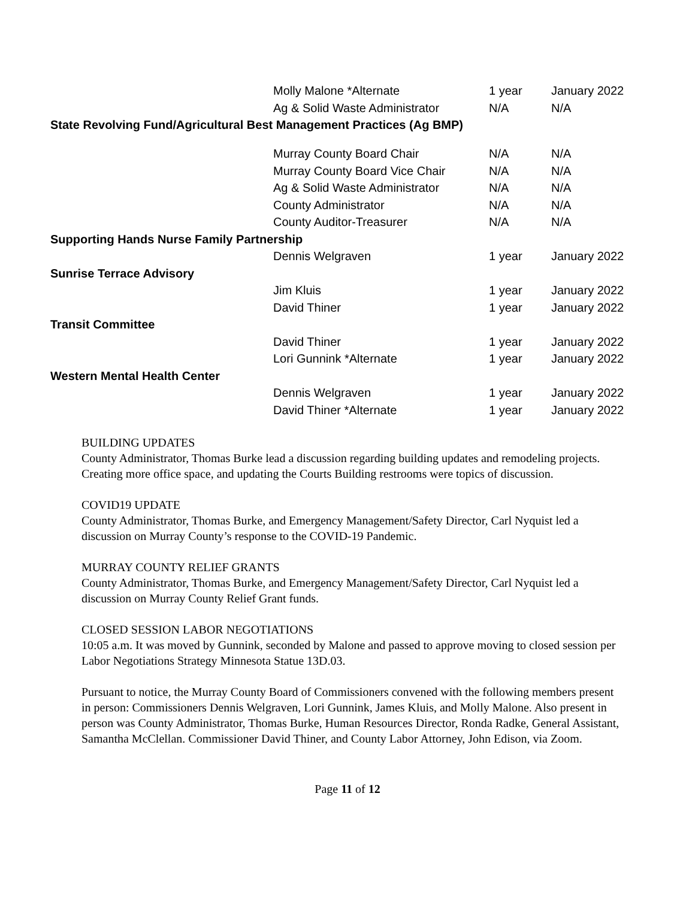| | Molly Malone *Alternate | 1 year | January 2022 |
| | Ag & Solid Waste Administrator | N/A | N/A |
| State Revolving Fund/Agricultural Best Management Practices (Ag BMP) | | | |
| | Murray County Board Chair | N/A | N/A |
| | Murray County Board Vice Chair | N/A | N/A |
| | Ag & Solid Waste Administrator | N/A | N/A |
| | County Administrator | N/A | N/A |
| | County Auditor-Treasurer | N/A | N/A |
| Supporting Hands Nurse Family Partnership | | | |
| | Dennis Welgraven | 1 year | January 2022 |
| Sunrise Terrace Advisory | | | |
| | Jim Kluis | 1 year | January 2022 |
| | David Thiner | 1 year | January 2022 |
| Transit Committee | | | |
| | David Thiner | 1 year | January 2022 |
| | Lori Gunnink *Alternate | 1 year | January 2022 |
| Western Mental Health Center | | | |
| | Dennis Welgraven | 1 year | January 2022 |
| | David Thiner *Alternate | 1 year | January 2022 |
BUILDING UPDATES
County Administrator, Thomas Burke lead a discussion regarding building updates and remodeling projects. Creating more office space, and updating the Courts Building restrooms were topics of discussion.
COVID19 UPDATE
County Administrator, Thomas Burke, and Emergency Management/Safety Director, Carl Nyquist led a discussion on Murray County’s response to the COVID-19 Pandemic.
MURRAY COUNTY RELIEF GRANTS
County Administrator, Thomas Burke, and Emergency Management/Safety Director, Carl Nyquist led a discussion on Murray County Relief Grant funds.
CLOSED SESSION LABOR NEGOTIATIONS
10:05 a.m. It was moved by Gunnink, seconded by Malone and passed to approve moving to closed session per Labor Negotiations Strategy Minnesota Statue 13D.03.
Pursuant to notice, the Murray County Board of Commissioners convened with the following members present in person: Commissioners Dennis Welgraven, Lori Gunnink, James Kluis, and Molly Malone. Also present in person was County Administrator, Thomas Burke, Human Resources Director, Ronda Radke, General Assistant, Samantha McClellan. Commissioner David Thiner, and County Labor Attorney, John Edison, via Zoom.
Page 11 of 12